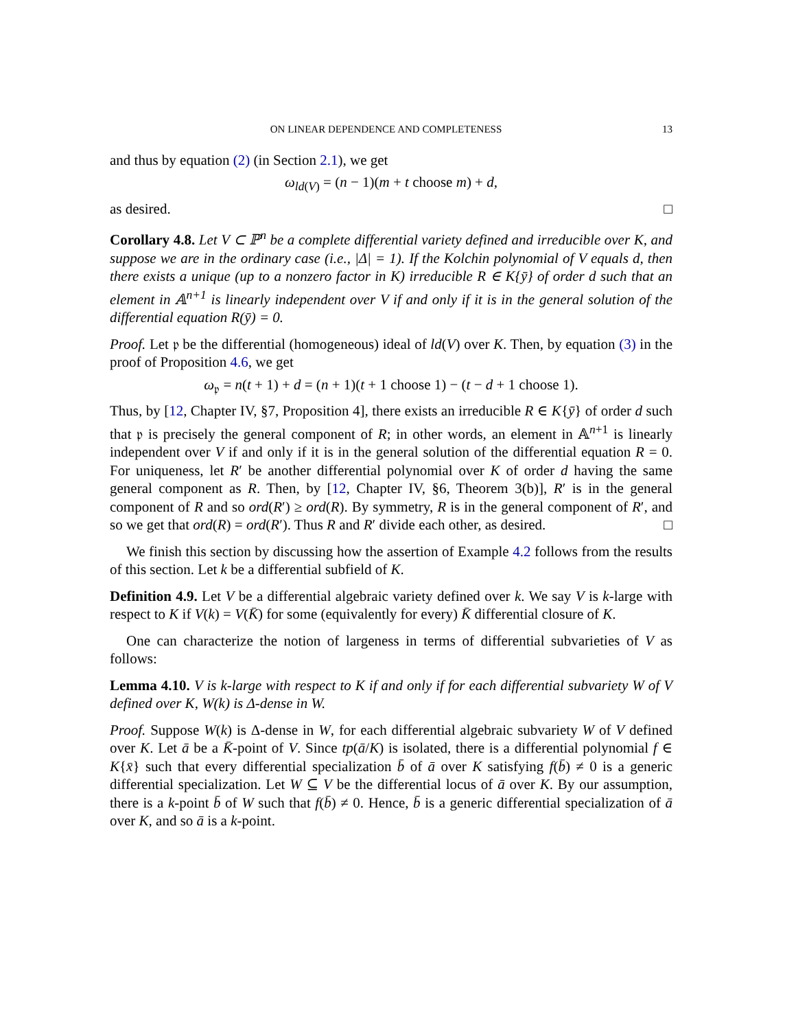ON LINEAR DEPENDENCE AND COMPLETENESS 13
and thus by equation (2) (in Section 2.1), we get
ω<sub>ld(V)</sub> = (n − 1)(m + t choose m) + d,
as desired. □
Corollary 4.8. Let V ⊂ ℙ<sup>n</sup> be a complete differential variety defined and irreducible over K, and suppose we are in the ordinary case (i.e., |Δ| = 1). If the Kolchin polynomial of V equals d, then there exists a unique (up to a nonzero factor in K) irreducible R ∈ K{ȳ} of order d such that an element in 𝔸<sup>n+1</sup> is linearly independent over V if and only if it is in the general solution of the differential equation R(ȳ) = 0.
Proof. Let 𝔭 be the differential (homogeneous) ideal of ld(V) over K. Then, by equation (3) in the proof of Proposition 4.6, we get
ω<sub>𝔭</sub> = n(t + 1) + d = (n + 1)(t + 1 choose 1) − (t − d + 1 choose 1).
Thus, by [12, Chapter IV, §7, Proposition 4], there exists an irreducible R ∈ K{ȳ} of order d such that 𝔭 is precisely the general component of R; in other words, an element in 𝔸<sup>n+1</sup> is linearly independent over V if and only if it is in the general solution of the differential equation R = 0. For uniqueness, let R′ be another differential polynomial over K of order d having the same general component as R. Then, by [12, Chapter IV, §6, Theorem 3(b)], R′ is in the general component of R and so ord(R′) ≥ ord(R). By symmetry, R is in the general component of R′, and so we get that ord(R) = ord(R′). Thus R and R′ divide each other, as desired. □
We finish this section by discussing how the assertion of Example 4.2 follows from the results of this section. Let k be a differential subfield of K.
Definition 4.9. Let V be a differential algebraic variety defined over k. We say V is k-large with respect to K if V(k) = V(K̄) for some (equivalently for every) K̄ differential closure of K.
One can characterize the notion of largeness in terms of differential subvarieties of V as follows:
Lemma 4.10. V is k-large with respect to K if and only if for each differential subvariety W of V defined over K, W(k) is Δ-dense in W.
Proof. Suppose W(k) is Δ-dense in W, for each differential algebraic subvariety W of V defined over K. Let ā be a K̄-point of V. Since tp(ā/K) is isolated, there is a differential polynomial f ∈ K{x̄} such that every differential specialization b̄ of ā over K satisfying f(b̄) ≠ 0 is a generic differential specialization. Let W ⊆ V be the differential locus of ā over K. By our assumption, there is a k-point b̄ of W such that f(b̄) ≠ 0. Hence, b̄ is a generic differential specialization of ā over K, and so ā is a k-point.